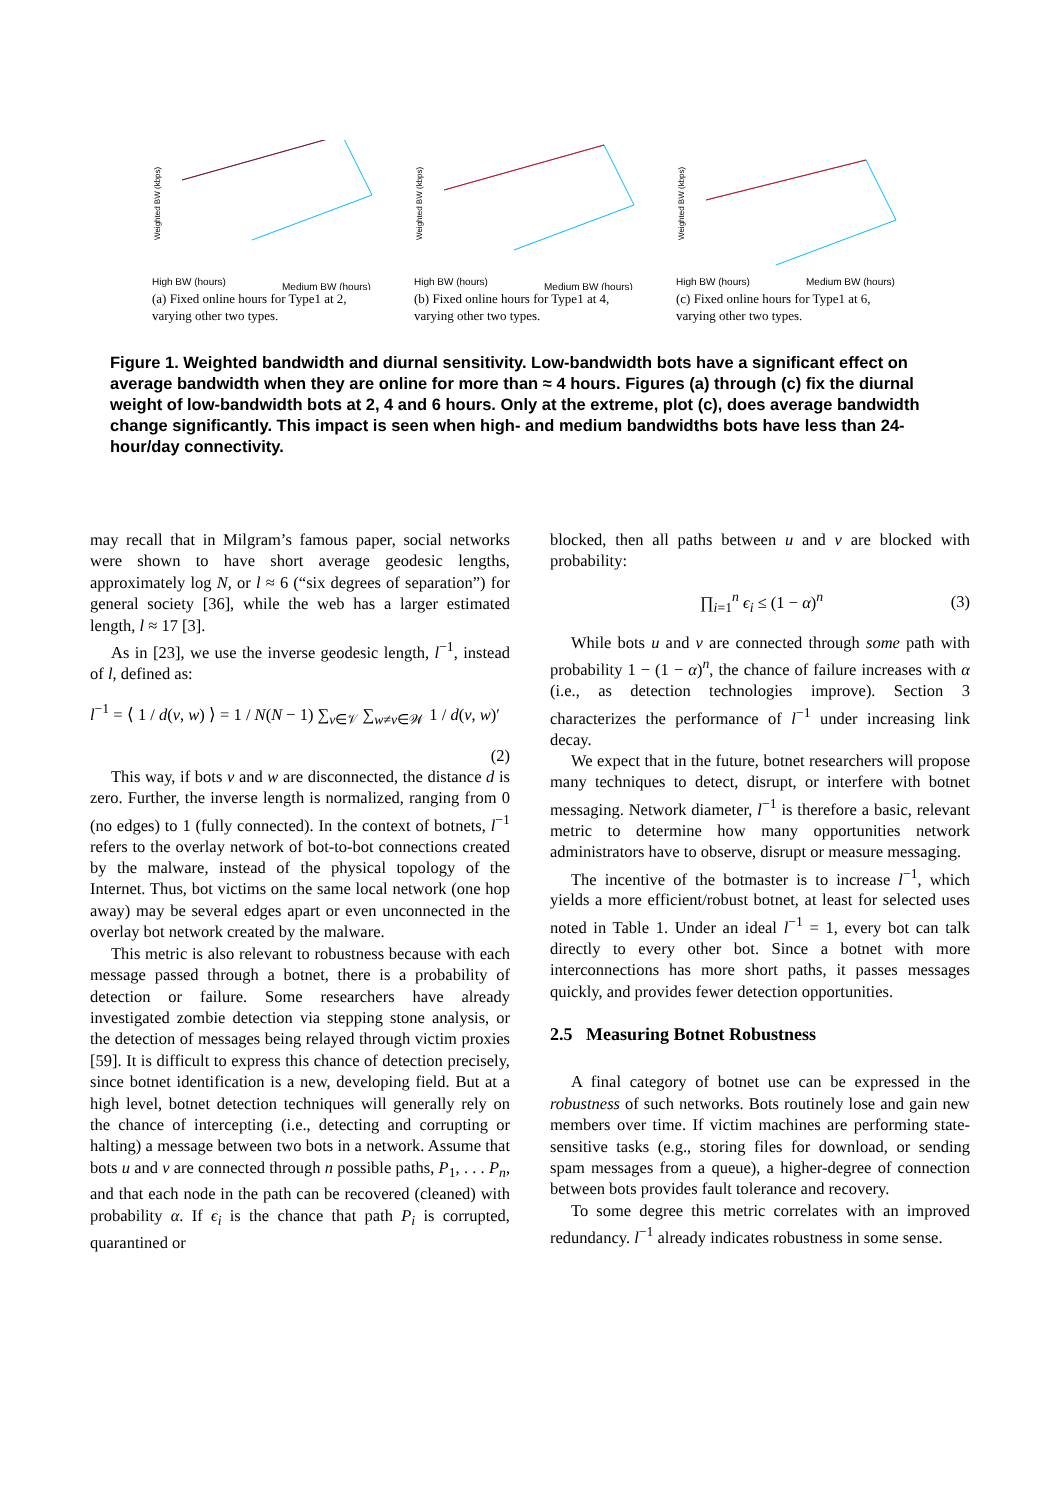Weighted BW (kbps)
High BW (hours)
Medium BW (hours)
(a) Fixed online hours for Type1 at 2, varying other two types.
Weighted BW (kbps)
High BW (hours)
Medium BW (hours)
(b) Fixed online hours for Type1 at 4, varying other two types.
Weighted BW (kbps)
High BW (hours)
Medium BW (hours)
(c) Fixed online hours for Type1 at 6, varying other two types.
Figure 1. Weighted bandwidth and diurnal sensitivity. Low-bandwidth bots have a significant effect on average bandwidth when they are online for more than ≈ 4 hours. Figures (a) through (c) fix the diurnal weight of low-bandwidth bots at 2, 4 and 6 hours. Only at the extreme, plot (c), does average bandwidth change significantly. This impact is seen when high- and medium bandwidths bots have less than 24-hour/day connectivity.
may recall that in Milgram’s famous paper, social networks were shown to have short average geodesic lengths, approximately log N, or l ≈ 6 (“six degrees of separation”) for general society [36], while the web has a larger estimated length, l ≈ 17 [3].
As in [23], we use the inverse geodesic length, l<sup>−1</sup>, instead of l, defined as:
l<sup>−1</sup> = ⟨ 1 / d(v, w) ⟩ = 1 / N(N − 1) ∑<sub>v∈𝒱</sub> ∑<sub>w≠v∈𝒲</sub> 1 / d(v, w)′
(2)
This way, if bots v and w are disconnected, the distance d is zero. Further, the inverse length is normalized, ranging from 0 (no edges) to 1 (fully connected). In the context of botnets, l<sup>−1</sup> refers to the overlay network of bot-to-bot connections created by the malware, instead of the physical topology of the Internet. Thus, bot victims on the same local network (one hop away) may be several edges apart or even unconnected in the overlay bot network created by the malware.
This metric is also relevant to robustness because with each message passed through a botnet, there is a probability of detection or failure. Some researchers have already investigated zombie detection via stepping stone analysis, or the detection of messages being relayed through victim proxies [59]. It is difficult to express this chance of detection precisely, since botnet identification is a new, developing field. But at a high level, botnet detection techniques will generally rely on the chance of intercepting (i.e., detecting and corrupting or halting) a message between two bots in a network. Assume that bots u and v are connected through n possible paths, P<sub>1</sub>, . . . P<sub>n</sub>, and that each node in the path can be recovered (cleaned) with probability α. If ϵ<sub>i</sub> is the chance that path P<sub>i</sub> is corrupted, quarantined or
blocked, then all paths between u and v are blocked with probability:
∏<sub>i=1</sub><sup>n</sup> ϵ<sub>i</sub> ≤ (1 − α)<sup>n</sup> (3)
While bots u and v are connected through some path with probability 1 − (1 − α)<sup>n</sup>, the chance of failure increases with α (i.e., as detection technologies improve). Section 3 characterizes the performance of l<sup>−1</sup> under increasing link decay.
We expect that in the future, botnet researchers will propose many techniques to detect, disrupt, or interfere with botnet messaging. Network diameter, l<sup>−1</sup> is therefore a basic, relevant metric to determine how many opportunities network administrators have to observe, disrupt or measure messaging.
The incentive of the botmaster is to increase l<sup>−1</sup>, which yields a more efficient/robust botnet, at least for selected uses noted in Table 1. Under an ideal l<sup>−1</sup> = 1, every bot can talk directly to every other bot. Since a botnet with more interconnections has more short paths, it passes messages quickly, and provides fewer detection opportunities.
2.5 Measuring Botnet Robustness
A final category of botnet use can be expressed in the robustness of such networks. Bots routinely lose and gain new members over time. If victim machines are performing state-sensitive tasks (e.g., storing files for download, or sending spam messages from a queue), a higher-degree of connection between bots provides fault tolerance and recovery.
To some degree this metric correlates with an improved redundancy. l<sup>−1</sup> already indicates robustness in some sense.